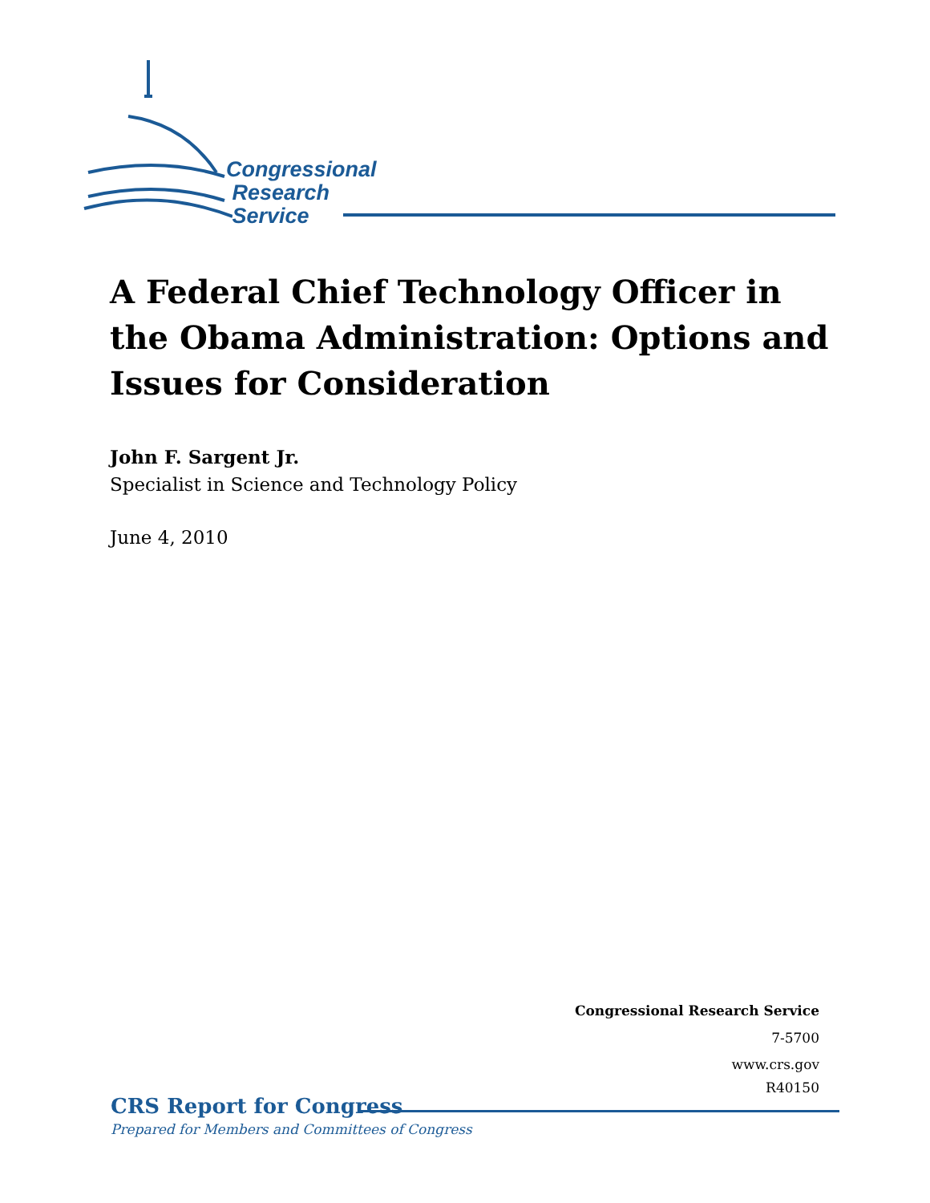Congressional
Research
Service
A Federal Chief Technology Officer in the Obama Administration: Options and Issues for Consideration
John F. Sargent Jr.
Specialist in Science and Technology Policy
June 4, 2010
Congressional Research Service
7-5700
www.crs.gov
R40150
CRS Report for Congress
Prepared for Members and Committees of Congress